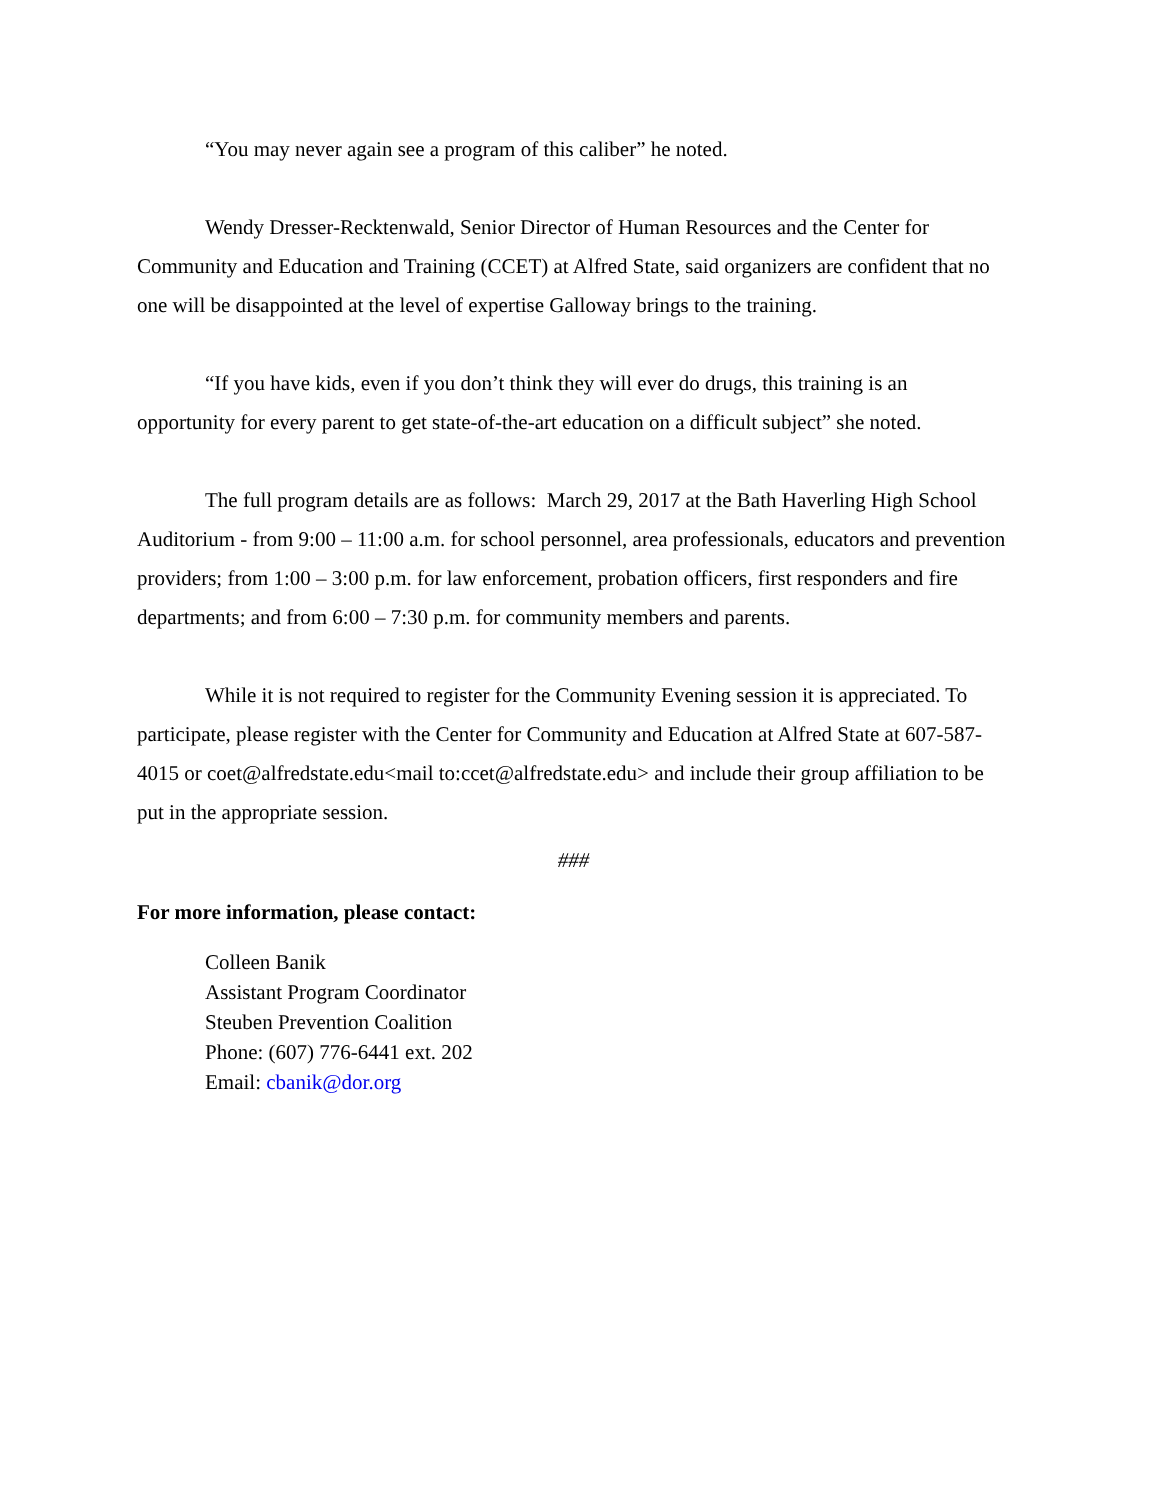“You may never again see a program of this caliber” he noted.
Wendy Dresser-Recktenwald, Senior Director of Human Resources and the Center for Community and Education and Training (CCET) at Alfred State, said organizers are confident that no one will be disappointed at the level of expertise Galloway brings to the training.
“If you have kids, even if you don’t think they will ever do drugs, this training is an opportunity for every parent to get state-of-the-art education on a difficult subject” she noted.
The full program details are as follows: March 29, 2017 at the Bath Haverling High School Auditorium - from 9:00 – 11:00 a.m. for school personnel, area professionals, educators and prevention providers; from 1:00 – 3:00 p.m. for law enforcement, probation officers, first responders and fire departments; and from 6:00 – 7:30 p.m. for community members and parents.
While it is not required to register for the Community Evening session it is appreciated. To participate, please register with the Center for Community and Education at Alfred State at 607-587-4015 or coet@alfredstate.edu<mail to:ccet@alfredstate.edu> and include their group affiliation to be put in the appropriate session.
###
For more information, please contact:
Colleen Banik
Assistant Program Coordinator
Steuben Prevention Coalition
Phone: (607) 776-6441 ext. 202
Email: cbanik@dor.org